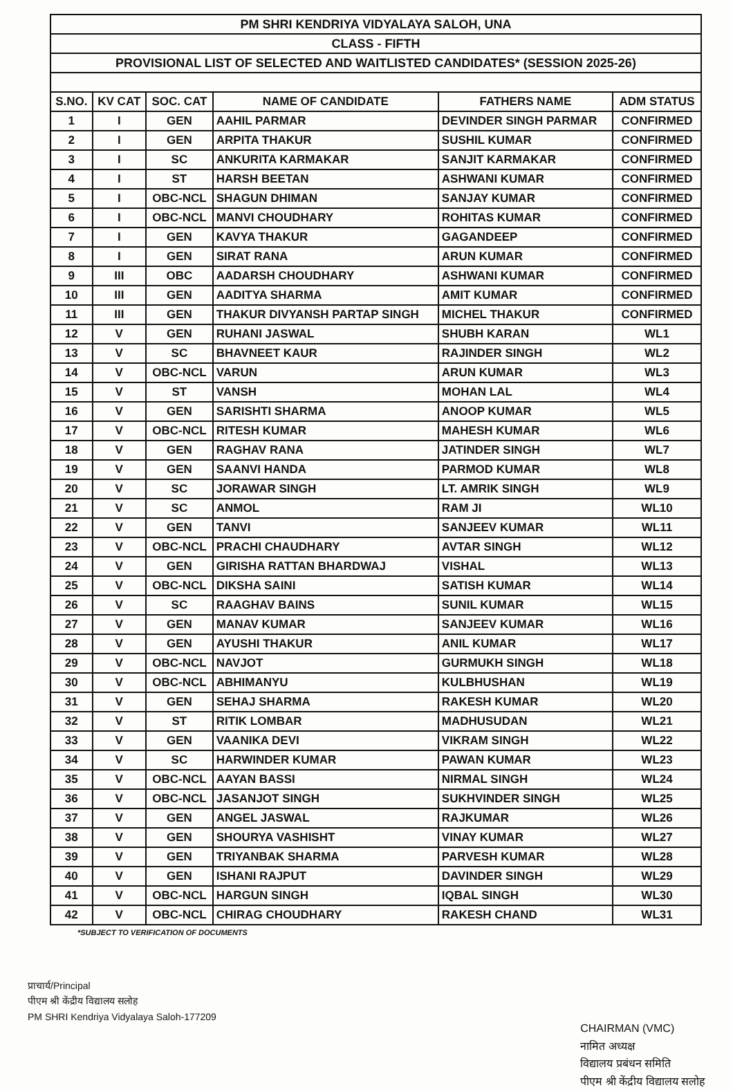| PM SHRI KENDRIYA VIDYALAYA SALOH, UNA | | | | | |
| CLASS - FIFTH | | | | | |
| PROVISIONAL LIST OF SELECTED AND WAITLISTED CANDIDATES* (SESSION 2025-26) | | | | | |
| S.NO. | KV CAT | SOC. CAT | NAME OF CANDIDATE | FATHERS NAME | ADM STATUS |
| 1 | I | GEN | AAHIL PARMAR | DEVINDER SINGH PARMAR | CONFIRMED |
| 2 | I | GEN | ARPITA THAKUR | SUSHIL KUMAR | CONFIRMED |
| 3 | I | SC | ANKURITA KARMAKAR | SANJIT KARMAKAR | CONFIRMED |
| 4 | I | ST | HARSH BEETAN | ASHWANI KUMAR | CONFIRMED |
| 5 | I | OBC-NCL | SHAGUN DHIMAN | SANJAY KUMAR | CONFIRMED |
| 6 | I | OBC-NCL | MANVI CHOUDHARY | ROHITAS KUMAR | CONFIRMED |
| 7 | I | GEN | KAVYA THAKUR | GAGANDEEP | CONFIRMED |
| 8 | I | GEN | SIRAT RANA | ARUN KUMAR | CONFIRMED |
| 9 | III | OBC | AADARSH CHOUDHARY | ASHWANI KUMAR | CONFIRMED |
| 10 | III | GEN | AADITYA SHARMA | AMIT KUMAR | CONFIRMED |
| 11 | III | GEN | THAKUR DIVYANSH PARTAP SINGH | MICHEL THAKUR | CONFIRMED |
| 12 | V | GEN | RUHANI JASWAL | SHUBH KARAN | WL1 |
| 13 | V | SC | BHAVNEET KAUR | RAJINDER SINGH | WL2 |
| 14 | V | OBC-NCL | VARUN | ARUN KUMAR | WL3 |
| 15 | V | ST | VANSH | MOHAN LAL | WL4 |
| 16 | V | GEN | SARISHTI SHARMA | ANOOP KUMAR | WL5 |
| 17 | V | OBC-NCL | RITESH KUMAR | MAHESH KUMAR | WL6 |
| 18 | V | GEN | RAGHAV RANA | JATINDER SINGH | WL7 |
| 19 | V | GEN | SAANVI HANDA | PARMOD KUMAR | WL8 |
| 20 | V | SC | JORAWAR SINGH | LT. AMRIK SINGH | WL9 |
| 21 | V | SC | ANMOL | RAM JI | WL10 |
| 22 | V | GEN | TANVI | SANJEEV KUMAR | WL11 |
| 23 | V | OBC-NCL | PRACHI CHAUDHARY | AVTAR SINGH | WL12 |
| 24 | V | GEN | GIRISHA RATTAN BHARDWAJ | VISHAL | WL13 |
| 25 | V | OBC-NCL | DIKSHA SAINI | SATISH KUMAR | WL14 |
| 26 | V | SC | RAAGHAV BAINS | SUNIL KUMAR | WL15 |
| 27 | V | GEN | MANAV KUMAR | SANJEEV KUMAR | WL16 |
| 28 | V | GEN | AYUSHI THAKUR | ANIL KUMAR | WL17 |
| 29 | V | OBC-NCL | NAVJOT | GURMUKH SINGH | WL18 |
| 30 | V | OBC-NCL | ABHIMANYU | KULBHUSHAN | WL19 |
| 31 | V | GEN | SEHAJ SHARMA | RAKESH KUMAR | WL20 |
| 32 | V | ST | RITIK LOMBAR | MADHUSUDAN | WL21 |
| 33 | V | GEN | VAANIKA DEVI | VIKRAM SINGH | WL22 |
| 34 | V | SC | HARWINDER KUMAR | PAWAN KUMAR | WL23 |
| 35 | V | OBC-NCL | AAYAN BASSI | NIRMAL SINGH | WL24 |
| 36 | V | OBC-NCL | JASANJOT SINGH | SUKHVINDER SINGH | WL25 |
| 37 | V | GEN | ANGEL JASWAL | RAJKUMAR | WL26 |
| 38 | V | GEN | SHOURYA VASHISHT | VINAY KUMAR | WL27 |
| 39 | V | GEN | TRIYANBAK SHARMA | PARVESH KUMAR | WL28 |
| 40 | V | GEN | ISHANI RAJPUT | DAVINDER SINGH | WL29 |
| 41 | V | OBC-NCL | HARGUN SINGH | IQBAL SINGH | WL30 |
| 42 | V | OBC-NCL | CHIRAG CHOUDHARY | RAKESH CHAND | WL31 |
*SUBJECT TO VERIFICATION OF DOCUMENTS
प्राचार्य/Principal
पीएम श्री केंद्रीय विद्यालय सलोह
PM SHRI Kendriya Vidyalaya Saloh-177209
CHAIRMAN (VMC)
नामित अध्यक्ष
विद्यालय प्रबंधन समिति
पीएम श्री केंद्रीय विद्यालय सलोह